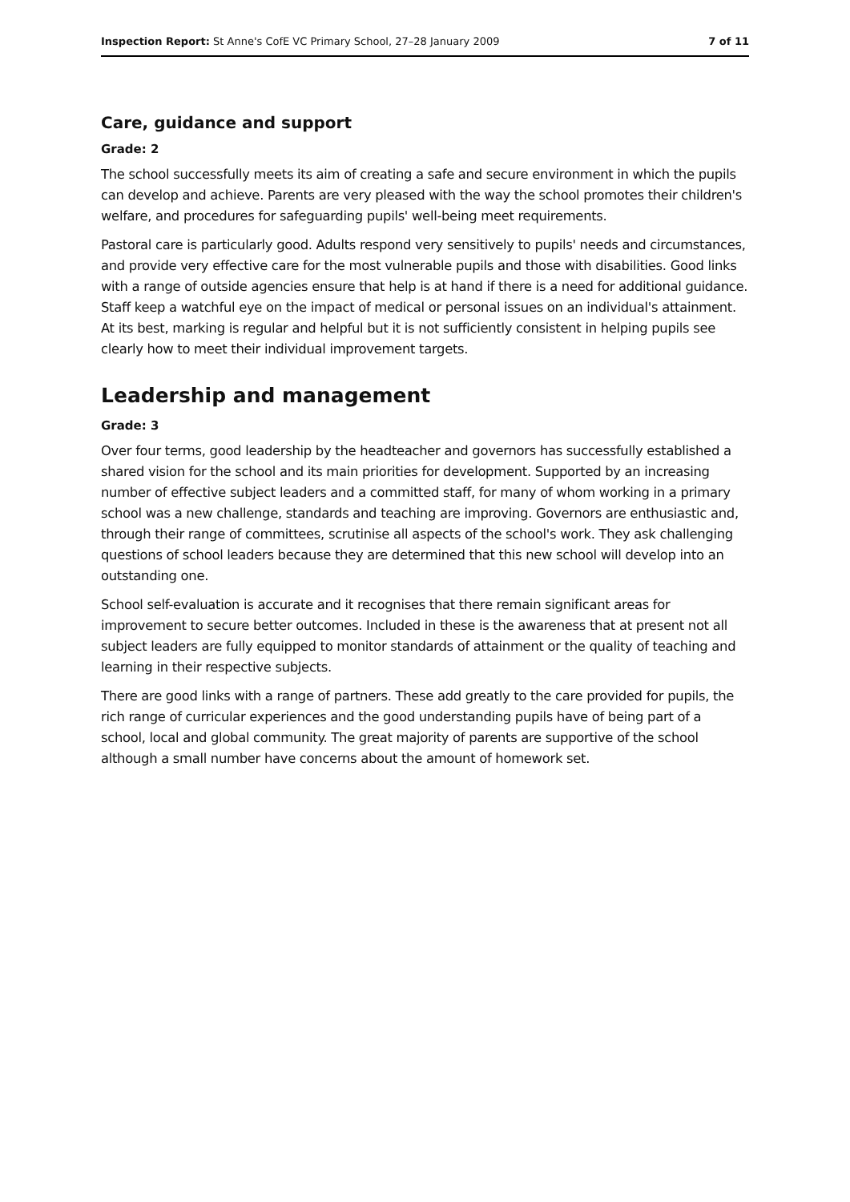Inspection Report: St Anne's CofE VC Primary School, 27–28 January 2009 7 of 11
Care, guidance and support
Grade: 2
The school successfully meets its aim of creating a safe and secure environment in which the pupils can develop and achieve. Parents are very pleased with the way the school promotes their children's welfare, and procedures for safeguarding pupils' well-being meet requirements.
Pastoral care is particularly good. Adults respond very sensitively to pupils' needs and circumstances, and provide very effective care for the most vulnerable pupils and those with disabilities. Good links with a range of outside agencies ensure that help is at hand if there is a need for additional guidance. Staff keep a watchful eye on the impact of medical or personal issues on an individual's attainment. At its best, marking is regular and helpful but it is not sufficiently consistent in helping pupils see clearly how to meet their individual improvement targets.
Leadership and management
Grade: 3
Over four terms, good leadership by the headteacher and governors has successfully established a shared vision for the school and its main priorities for development. Supported by an increasing number of effective subject leaders and a committed staff, for many of whom working in a primary school was a new challenge, standards and teaching are improving. Governors are enthusiastic and, through their range of committees, scrutinise all aspects of the school's work. They ask challenging questions of school leaders because they are determined that this new school will develop into an outstanding one.
School self-evaluation is accurate and it recognises that there remain significant areas for improvement to secure better outcomes. Included in these is the awareness that at present not all subject leaders are fully equipped to monitor standards of attainment or the quality of teaching and learning in their respective subjects.
There are good links with a range of partners. These add greatly to the care provided for pupils, the rich range of curricular experiences and the good understanding pupils have of being part of a school, local and global community. The great majority of parents are supportive of the school although a small number have concerns about the amount of homework set.